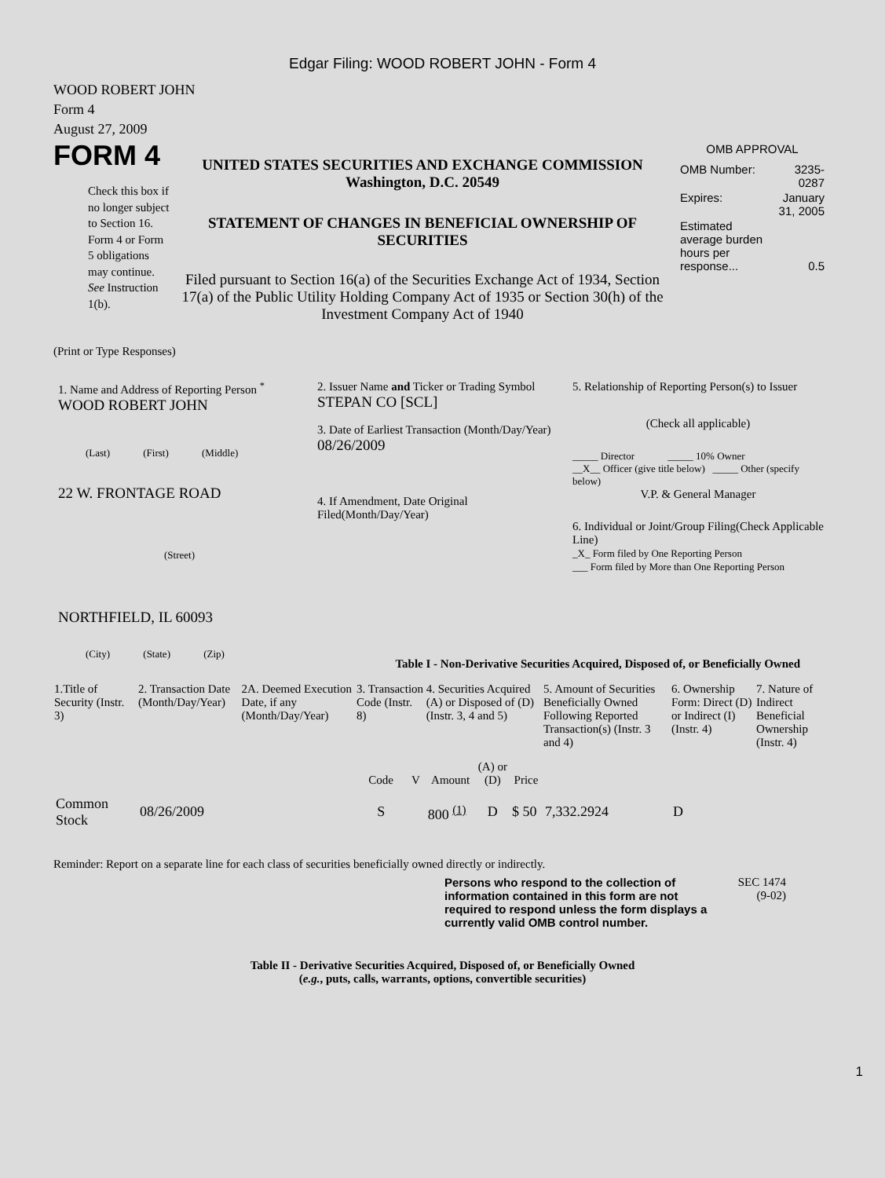Edgar Filing: WOOD ROBERT JOHN - Form 4
WOOD ROBERT JOHN
Form 4
August 27, 2009
FORM 4
Check this box if no longer subject to Section 16. Form 4 or Form 5 obligations may continue. See Instruction 1(b).
UNITED STATES SECURITIES AND EXCHANGE COMMISSION
Washington, D.C. 20549
STATEMENT OF CHANGES IN BENEFICIAL OWNERSHIP OF SECURITIES
Filed pursuant to Section 16(a) of the Securities Exchange Act of 1934, Section 17(a) of the Public Utility Holding Company Act of 1935 or Section 30(h) of the Investment Company Act of 1940
OMB APPROVAL
| OMB Number: | 3235-0287 |
| Expires: | January 31, 2005 |
| Estimated average burden hours per response... | 0.5 |
(Print or Type Responses)
1. Name and Address of Reporting Person <sup>*</sup>
WOOD ROBERT JOHN
(Last) (First) (Middle)
22 W. FRONTAGE ROAD
(Street)
NORTHFIELD, IL 60093
(City) (State) (Zip)
2. Issuer Name and Ticker or Trading Symbol
STEPAN CO [SCL]
3. Date of Earliest Transaction (Month/Day/Year)
08/26/2009
4. If Amendment, Date Original Filed(Month/Day/Year)
5. Relationship of Reporting Person(s) to Issuer
(Check all applicable)
_____ Director _____ 10% Owner
__X__ Officer (give title below) _____ Other (specify below)
V.P. & General Manager
6. Individual or Joint/Group Filing(Check Applicable Line)
_X_ Form filed by One Reporting Person
___ Form filed by More than One Reporting Person
Table I - Non-Derivative Securities Acquired, Disposed of, or Beneficially Owned
| 1.Title of Security (Instr. 3) | 2. Transaction Date (Month/Day/Year) | 2A. Deemed Execution Date, if any (Month/Day/Year) | 3. Transaction Code (Instr. 8) | | 4. Securities Acquired (A) or Disposed of (D) (Instr. 3, 4 and 5) | | | 5. Amount of Securities Beneficially Owned Following Reported Transaction(s) (Instr. 3 and 4) | 6. Ownership Form: Direct (D) or Indirect (I) (Instr. 4) | 7. Nature of Indirect Beneficial Ownership (Instr. 4) |
| --- | --- | --- | --- | --- | --- | --- | --- | --- | --- | --- |
| | | | Code | V | Amount | (A) or (D) | Price | | | |
| Common Stock | 08/26/2009 | | S | | 800 <sup>(1)</sup> | D | $ 50 | 7,332.2924 | D | |
Reminder: Report on a separate line for each class of securities beneficially owned directly or indirectly.
Persons who respond to the collection of information contained in this form are not required to respond unless the form displays a currently valid OMB control number.
SEC 1474
(9-02)
Table II - Derivative Securities Acquired, Disposed of, or Beneficially Owned
(e.g., puts, calls, warrants, options, convertible securities)
1